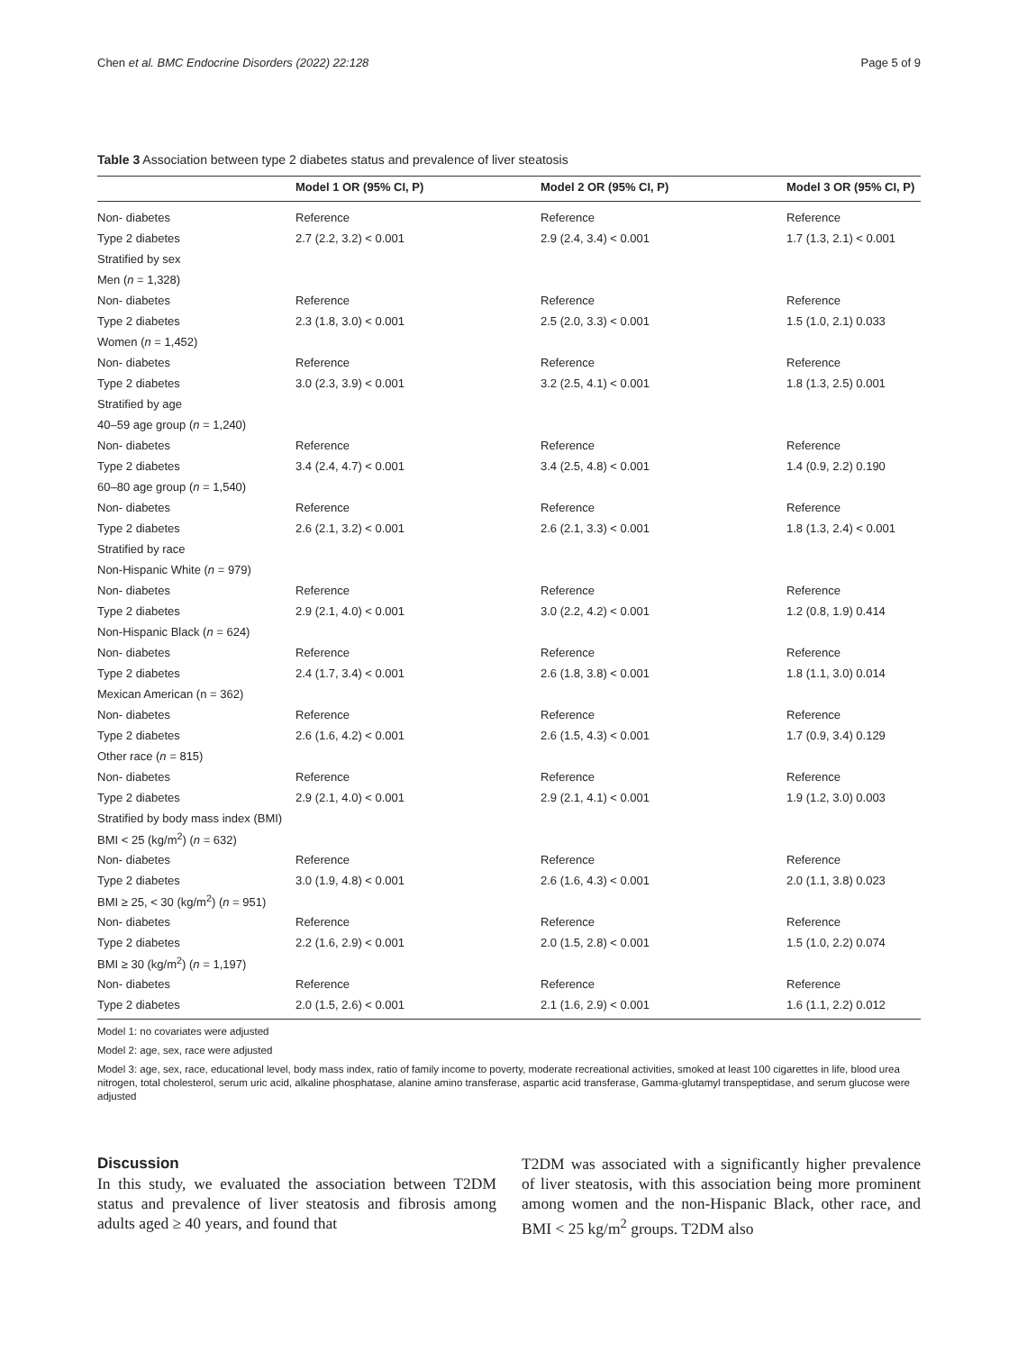Chen et al. BMC Endocrine Disorders (2022) 22:128 Page 5 of 9
Table 3 Association between type 2 diabetes status and prevalence of liver steatosis
| | Model 1 OR (95% CI, P) | Model 2 OR (95% CI, P) | Model 3 OR (95% CI, P) |
| --- | --- | --- | --- |
| Non- diabetes | Reference | Reference | Reference |
| Type 2 diabetes | 2.7 (2.2, 3.2) < 0.001 | 2.9 (2.4, 3.4) < 0.001 | 1.7 (1.3, 2.1) < 0.001 |
| Stratified by sex | | | |
| Men ( n = 1,328) | | | |
| Non- diabetes | Reference | Reference | Reference |
| Type 2 diabetes | 2.3 (1.8, 3.0) < 0.001 | 2.5 (2.0, 3.3) < 0.001 | 1.5 (1.0, 2.1) 0.033 |
| Women ( n = 1,452) | | | |
| Non- diabetes | Reference | Reference | Reference |
| Type 2 diabetes | 3.0 (2.3, 3.9) < 0.001 | 3.2 (2.5, 4.1) < 0.001 | 1.8 (1.3, 2.5) 0.001 |
| Stratified by age | | | |
| 40–59 age group ( n = 1,240) | | | |
| Non- diabetes | Reference | Reference | Reference |
| Type 2 diabetes | 3.4 (2.4, 4.7) < 0.001 | 3.4 (2.5, 4.8) < 0.001 | 1.4 (0.9, 2.2) 0.190 |
| 60–80 age group ( n = 1,540) | | | |
| Non- diabetes | Reference | Reference | Reference |
| Type 2 diabetes | 2.6 (2.1, 3.2) < 0.001 | 2.6 (2.1, 3.3) < 0.001 | 1.8 (1.3, 2.4) < 0.001 |
| Stratified by race | | | |
| Non-Hispanic White ( n = 979) | | | |
| Non- diabetes | Reference | Reference | Reference |
| Type 2 diabetes | 2.9 (2.1, 4.0) < 0.001 | 3.0 (2.2, 4.2) < 0.001 | 1.2 (0.8, 1.9) 0.414 |
| Non-Hispanic Black ( n = 624) | | | |
| Non- diabetes | Reference | Reference | Reference |
| Type 2 diabetes | 2.4 (1.7, 3.4) < 0.001 | 2.6 (1.8, 3.8) < 0.001 | 1.8 (1.1, 3.0) 0.014 |
| Mexican American (n = 362) | | | |
| Non- diabetes | Reference | Reference | Reference |
| Type 2 diabetes | 2.6 (1.6, 4.2) < 0.001 | 2.6 (1.5, 4.3) < 0.001 | 1.7 (0.9, 3.4) 0.129 |
| Other race ( n = 815) | | | |
| Non- diabetes | Reference | Reference | Reference |
| Type 2 diabetes | 2.9 (2.1, 4.0) < 0.001 | 2.9 (2.1, 4.1) < 0.001 | 1.9 (1.2, 3.0) 0.003 |
| Stratified by body mass index (BMI) | | | |
| BMI < 25 (kg/m<sup>2</sup>) ( n = 632) | | | |
| Non- diabetes | Reference | Reference | Reference |
| Type 2 diabetes | 3.0 (1.9, 4.8) < 0.001 | 2.6 (1.6, 4.3) < 0.001 | 2.0 (1.1, 3.8) 0.023 |
| BMI ≥ 25, < 30 (kg/m<sup>2</sup>) ( n = 951) | | | |
| Non- diabetes | Reference | Reference | Reference |
| Type 2 diabetes | 2.2 (1.6, 2.9) < 0.001 | 2.0 (1.5, 2.8) < 0.001 | 1.5 (1.0, 2.2) 0.074 |
| BMI ≥ 30 (kg/m<sup>2</sup>) ( n = 1,197) | | | |
| Non- diabetes | Reference | Reference | Reference |
| Type 2 diabetes | 2.0 (1.5, 2.6) < 0.001 | 2.1 (1.6, 2.9) < 0.001 | 1.6 (1.1, 2.2) 0.012 |
Model 1: no covariates were adjusted
Model 2: age, sex, race were adjusted
Model 3: age, sex, race, educational level, body mass index, ratio of family income to poverty, moderate recreational activities, smoked at least 100 cigarettes in life, blood urea nitrogen, total cholesterol, serum uric acid, alkaline phosphatase, alanine amino transferase, aspartic acid transferase, Gamma-glutamyl transpeptidase, and serum glucose were adjusted
Discussion
In this study, we evaluated the association between T2DM status and prevalence of liver steatosis and fibrosis among adults aged ≥ 40 years, and found that
T2DM was associated with a significantly higher prevalence of liver steatosis, with this association being more prominent among women and the non-Hispanic Black, other race, and BMI < 25 kg/m<sup>2</sup> groups. T2DM also